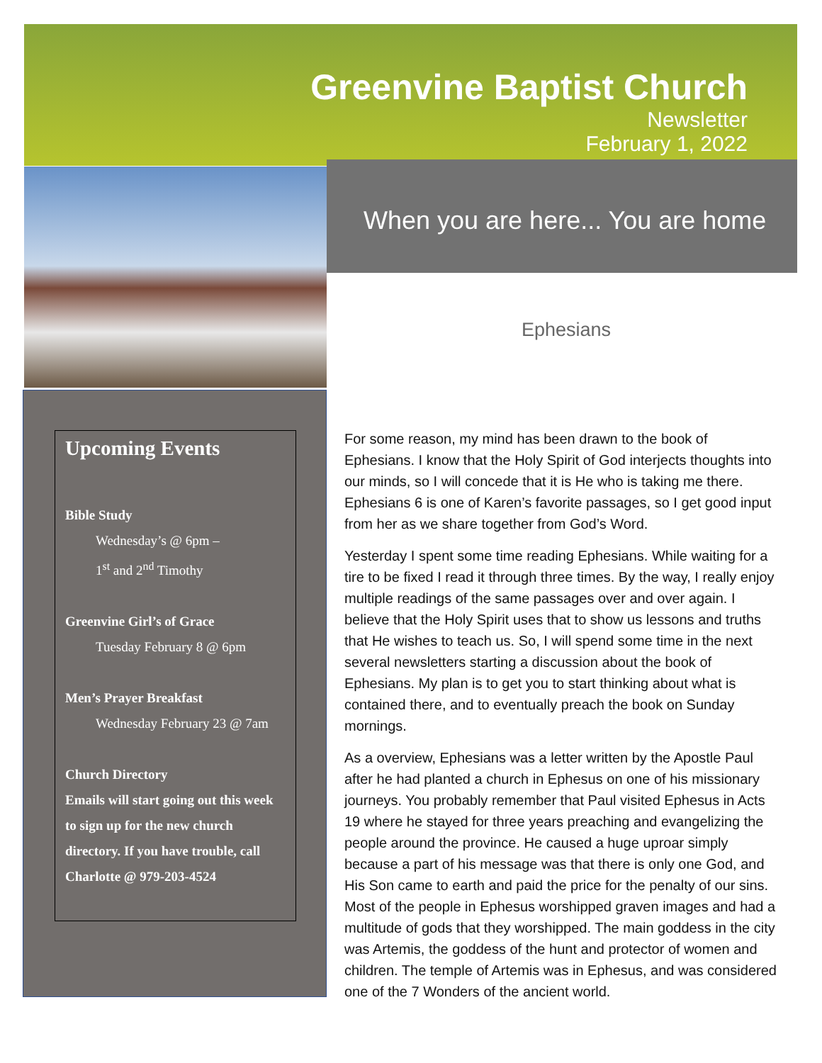Greenvine Baptist Church
Newsletter
February 1, 2022
When you are here... You are home
Ephesians
Upcoming Events
Bible Study
Wednesday’s @ 6pm –
1<sup>st</sup> and 2<sup>nd</sup> Timothy
Greenvine Girl’s of Grace
Tuesday February 8 @ 6pm
Men’s Prayer Breakfast
Wednesday February 23 @ 7am
Church Directory
Emails will start going out this week to sign up for the new church directory. If you have trouble, call Charlotte @ 979-203-4524
For some reason, my mind has been drawn to the book of Ephesians. I know that the Holy Spirit of God interjects thoughts into our minds, so I will concede that it is He who is taking me there. Ephesians 6 is one of Karen’s favorite passages, so I get good input from her as we share together from God’s Word.
Yesterday I spent some time reading Ephesians. While waiting for a tire to be fixed I read it through three times. By the way, I really enjoy multiple readings of the same passages over and over again. I believe that the Holy Spirit uses that to show us lessons and truths that He wishes to teach us. So, I will spend some time in the next several newsletters starting a discussion about the book of Ephesians. My plan is to get you to start thinking about what is contained there, and to eventually preach the book on Sunday mornings.
As a overview, Ephesians was a letter written by the Apostle Paul after he had planted a church in Ephesus on one of his missionary journeys. You probably remember that Paul visited Ephesus in Acts 19 where he stayed for three years preaching and evangelizing the people around the province. He caused a huge uproar simply because a part of his message was that there is only one God, and His Son came to earth and paid the price for the penalty of our sins. Most of the people in Ephesus worshipped graven images and had a multitude of gods that they worshipped. The main goddess in the city was Artemis, the goddess of the hunt and protector of women and children. The temple of Artemis was in Ephesus, and was considered one of the 7 Wonders of the ancient world.